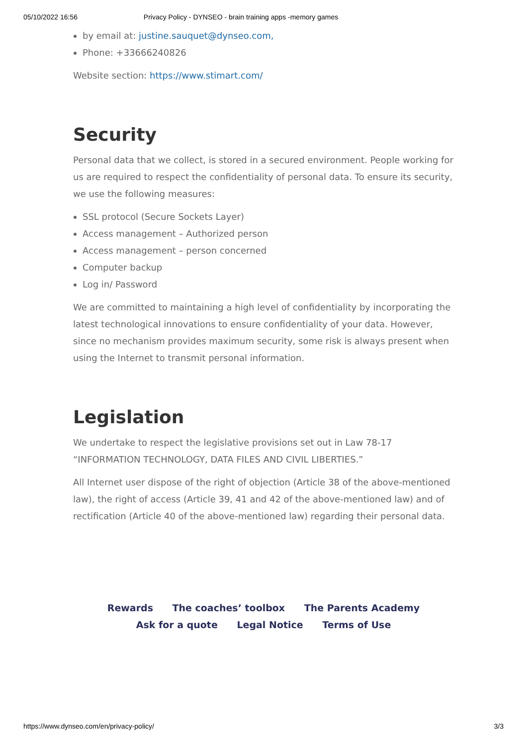05/10/2022 16:56 Privacy Policy - DYNSEO - brain training apps -memory games
by email at: justine.sauquet@dynseo.com,
Phone: +33666240826
Website section: https://www.stimart.com/
Security
Personal data that we collect, is stored in a secured environment. People working for us are required to respect the confidentiality of personal data. To ensure its security, we use the following measures:
SSL protocol (Secure Sockets Layer)
Access management – Authorized person
Access management – person concerned
Computer backup
Log in/ Password
We are committed to maintaining a high level of confidentiality by incorporating the latest technological innovations to ensure confidentiality of your data. However, since no mechanism provides maximum security, some risk is always present when using the Internet to transmit personal information.
Legislation
We undertake to respect the legislative provisions set out in Law 78-17 “INFORMATION TECHNOLOGY, DATA FILES AND CIVIL LIBERTIES.”
All Internet user dispose of the right of objection (Article 38 of the above-mentioned law), the right of access (Article 39, 41 and 42 of the above-mentioned law) and of rectification (Article 40 of the above-mentioned law) regarding their personal data.
Rewards The coaches’ toolbox The Parents Academy
Ask for a quote Legal Notice Terms of Use
https://www.dynseo.com/en/privacy-policy/ 3/3